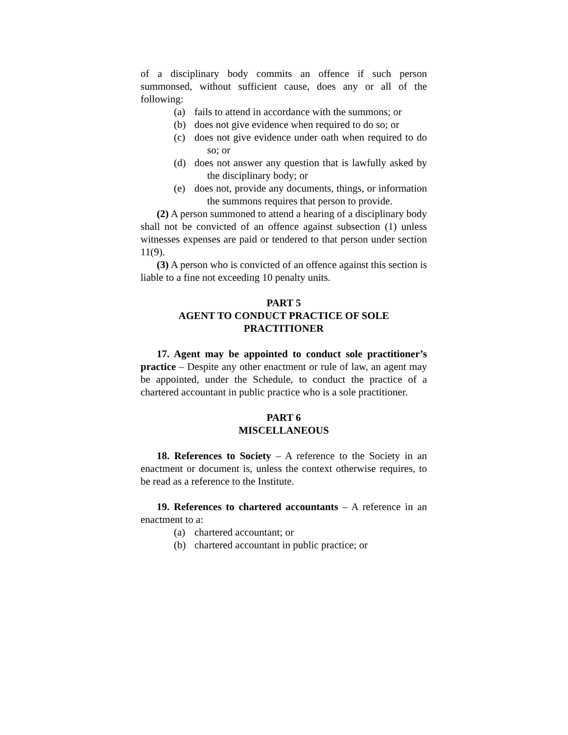of a disciplinary body commits an offence if such person summonsed, without sufficient cause, does any or all of the following:
(a) fails to attend in accordance with the summons; or
(b) does not give evidence when required to do so; or
(c) does not give evidence under oath when required to do so; or
(d) does not answer any question that is lawfully asked by the disciplinary body; or
(e) does not, provide any documents, things, or information the summons requires that person to provide.
(2) A person summoned to attend a hearing of a disciplinary body shall not be convicted of an offence against subsection (1) unless witnesses expenses are paid or tendered to that person under section 11(9).
(3) A person who is convicted of an offence against this section is liable to a fine not exceeding 10 penalty units.
PART 5
AGENT TO CONDUCT PRACTICE OF SOLE PRACTITIONER
17. Agent may be appointed to conduct sole practitioner’s practice – Despite any other enactment or rule of law, an agent may be appointed, under the Schedule, to conduct the practice of a chartered accountant in public practice who is a sole practitioner.
PART 6
MISCELLANEOUS
18. References to Society – A reference to the Society in an enactment or document is, unless the context otherwise requires, to be read as a reference to the Institute.
19. References to chartered accountants – A reference in an enactment to a:
(a) chartered accountant; or
(b) chartered accountant in public practice; or